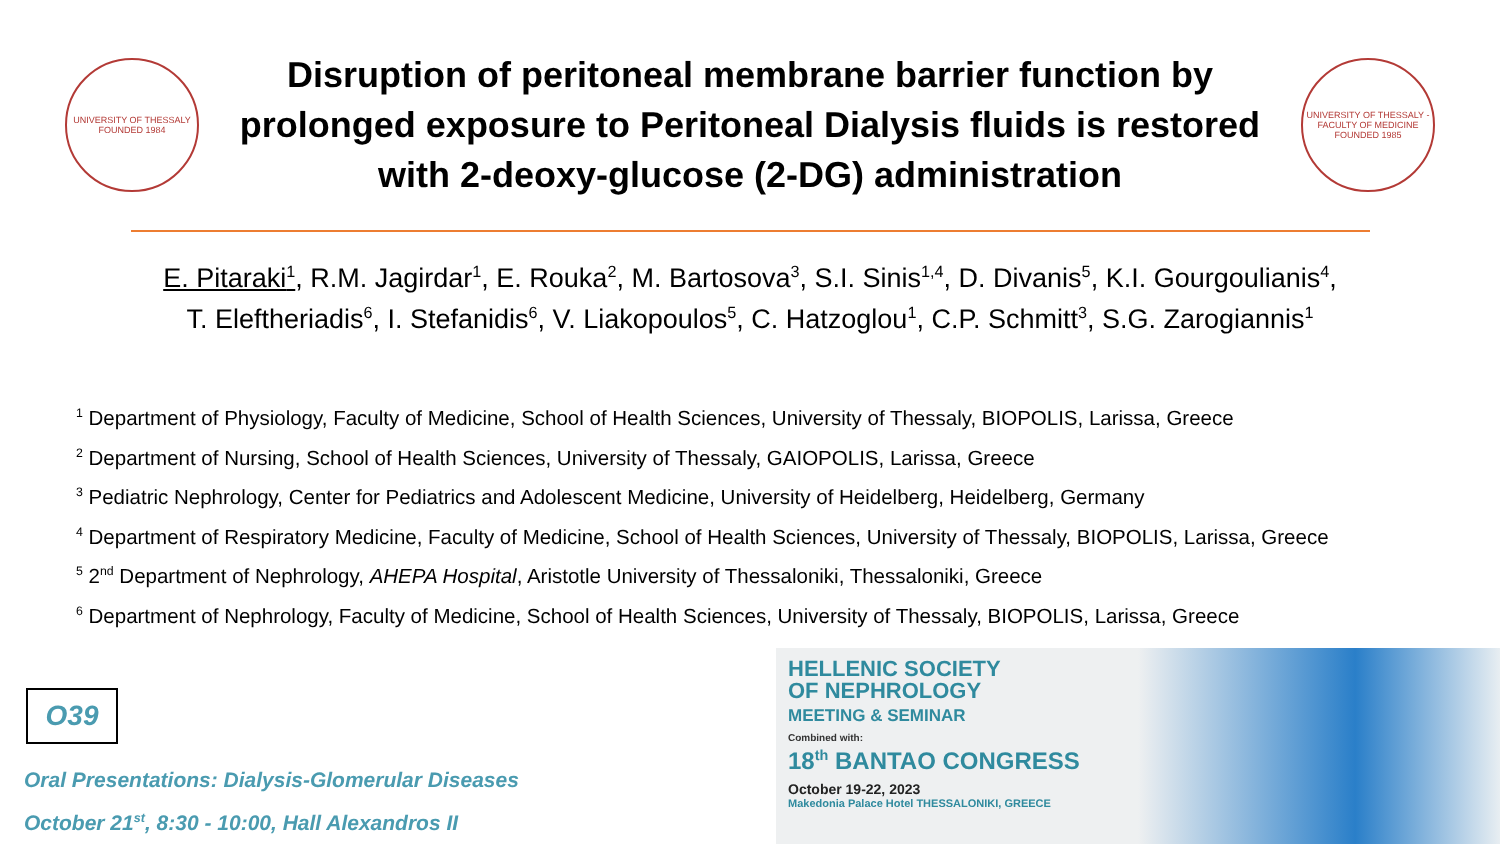UNIVERSITY OF THESSALY
FOUNDED 1984
Disruption of peritoneal membrane barrier function by prolonged exposure to Peritoneal Dialysis fluids is restored with 2-deoxy-glucose (2-DG) administration
UNIVERSITY OF THESSALY - FACULTY OF MEDICINE
FOUNDED 1985
E. Pitaraki<sup>1</sup>, R.M. Jagirdar<sup>1</sup>, E. Rouka<sup>2</sup>, M. Bartosova<sup>3</sup>, S.I. Sinis<sup>1,4</sup>, D. Divanis<sup>5</sup>, K.I. Gourgoulianis<sup>4</sup>,
T. Eleftheriadis<sup>6</sup>, I. Stefanidis<sup>6</sup>, V. Liakopoulos<sup>5</sup>, C. Hatzoglou<sup>1</sup>, C.P. Schmitt<sup>3</sup>, S.G. Zarogiannis<sup>1</sup>
<sup>1</sup> Department of Physiology, Faculty of Medicine, School of Health Sciences, University of Thessaly, BIOPOLIS, Larissa, Greece
<sup>2</sup> Department of Nursing, School of Health Sciences, University of Thessaly, GAIOPOLIS, Larissa, Greece
<sup>3</sup> Pediatric Nephrology, Center for Pediatrics and Adolescent Medicine, University of Heidelberg, Heidelberg, Germany
<sup>4</sup> Department of Respiratory Medicine, Faculty of Medicine, School of Health Sciences, University of Thessaly, BIOPOLIS, Larissa, Greece
<sup>5</sup> 2<sup>nd</sup> Department of Nephrology, AHEPA Hospital, Aristotle University of Thessaloniki, Thessaloniki, Greece
<sup>6</sup> Department of Nephrology, Faculty of Medicine, School of Health Sciences, University of Thessaly, BIOPOLIS, Larissa, Greece
O39
Oral Presentations: Dialysis-Glomerular Diseases
October 21<sup>st</sup>, 8:30 - 10:00, Hall Alexandros II
HELLENIC SOCIETY
OF NEPHROLOGY
MEETING & SEMINAR
Combined with:
18<sup>th</sup> BANTAO CONGRESS
October 19-22, 2023
Makedonia Palace Hotel THESSALONIKI, GREECE